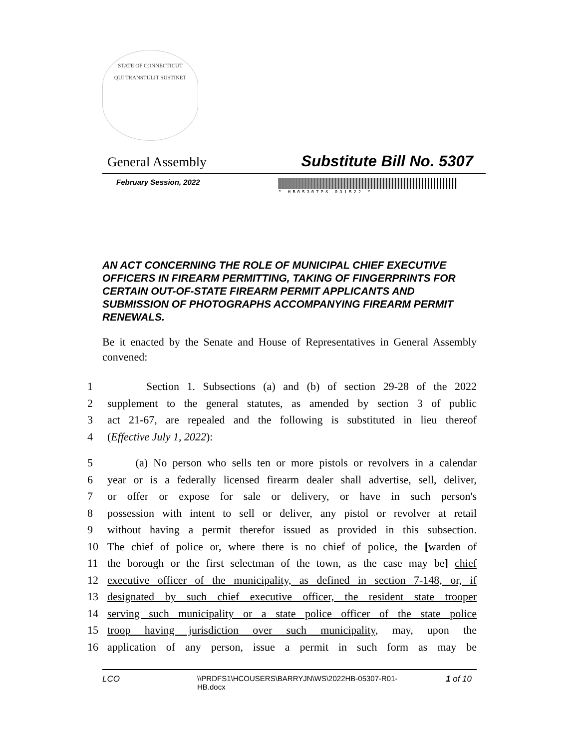STATE OF CONNECTICUT
QUI TRANSTULIT SUSTINET
General Assembly Substitute Bill No. 5307
February Session, 2022
* HB05307PS 031522 *
AN ACT CONCERNING THE ROLE OF MUNICIPAL CHIEF EXECUTIVE OFFICERS IN FIREARM PERMITTING, TAKING OF FINGERPRINTS FOR CERTAIN OUT-OF-STATE FIREARM PERMIT APPLICANTS AND SUBMISSION OF PHOTOGRAPHS ACCOMPANYING FIREARM PERMIT RENEWALS.
Be it enacted by the Senate and House of Representatives in General Assembly convened:
1 Section 1. Subsections (a) and (b) of section 29-28 of the 2022
2 supplement to the general statutes, as amended by section 3 of public
3 act 21-67, are repealed and the following is substituted in lieu thereof
4 (Effective July 1, 2022):
5 (a) No person who sells ten or more pistols or revolvers in a calendar
6 year or is a federally licensed firearm dealer shall advertise, sell, deliver,
7 or offer or expose for sale or delivery, or have in such person's
8 possession with intent to sell or deliver, any pistol or revolver at retail
9 without having a permit therefor issued as provided in this subsection.
10 The chief of police or, where there is no chief of police, the [warden of
11 the borough or the first selectman of the town, as the case may be] chief
12 executive officer of the municipality, as defined in section 7-148, or, if
13 designated by such chief executive officer, the resident state trooper
14 serving such municipality or a state police officer of the state police
15 troop having jurisdiction over such municipality, may, upon the
16 application of any person, issue a permit in such form as may be
LCO \\PRDFS1\HCOUSERS\BARRYJN\WS\2022HB-05307-R01-HB.docx 1 of 10